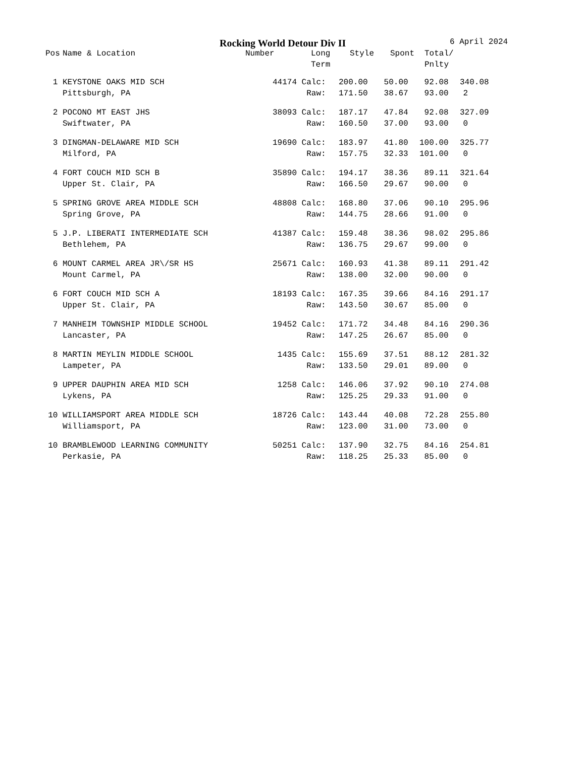Rocking World Detour Div II 6 April 2024
| Pos | Name & Location | Number | Long Term | Style | Spont | Total/ Pnlty |
| --- | --- | --- | --- | --- | --- | --- |
| 1 | KEYSTONE OAKS MID SCH | 44174 Calc: | 200.00 | 50.00 | 92.08 | 340.08 |
| | Pittsburgh, PA | Raw: | 171.50 | 38.67 | 93.00 | 2 |
| 2 | POCONO MT EAST JHS | 38093 Calc: | 187.17 | 47.84 | 92.08 | 327.09 |
| | Swiftwater, PA | Raw: | 160.50 | 37.00 | 93.00 | 0 |
| 3 | DINGMAN-DELAWARE MID SCH | 19690 Calc: | 183.97 | 41.80 | 100.00 | 325.77 |
| | Milford, PA | Raw: | 157.75 | 32.33 | 101.00 | 0 |
| 4 | FORT COUCH MID SCH B | 35890 Calc: | 194.17 | 38.36 | 89.11 | 321.64 |
| | Upper St. Clair, PA | Raw: | 166.50 | 29.67 | 90.00 | 0 |
| 5 | SPRING GROVE AREA MIDDLE SCH | 48808 Calc: | 168.80 | 37.06 | 90.10 | 295.96 |
| | Spring Grove, PA | Raw: | 144.75 | 28.66 | 91.00 | 0 |
| 5 | J.P. LIBERATI INTERMEDIATE SCH | 41387 Calc: | 159.48 | 38.36 | 98.02 | 295.86 |
| | Bethlehem, PA | Raw: | 136.75 | 29.67 | 99.00 | 0 |
| 6 | MOUNT CARMEL AREA JR\/SR HS | 25671 Calc: | 160.93 | 41.38 | 89.11 | 291.42 |
| | Mount Carmel, PA | Raw: | 138.00 | 32.00 | 90.00 | 0 |
| 6 | FORT COUCH MID SCH A | 18193 Calc: | 167.35 | 39.66 | 84.16 | 291.17 |
| | Upper St. Clair, PA | Raw: | 143.50 | 30.67 | 85.00 | 0 |
| 7 | MANHEIM TOWNSHIP MIDDLE SCHOOL | 19452 Calc: | 171.72 | 34.48 | 84.16 | 290.36 |
| | Lancaster, PA | Raw: | 147.25 | 26.67 | 85.00 | 0 |
| 8 | MARTIN MEYLIN MIDDLE SCHOOL | 1435 Calc: | 155.69 | 37.51 | 88.12 | 281.32 |
| | Lampeter, PA | Raw: | 133.50 | 29.01 | 89.00 | 0 |
| 9 | UPPER DAUPHIN AREA MID SCH | 1258 Calc: | 146.06 | 37.92 | 90.10 | 274.08 |
| | Lykens, PA | Raw: | 125.25 | 29.33 | 91.00 | 0 |
| 10 | WILLIAMSPORT AREA MIDDLE SCH | 18726 Calc: | 143.44 | 40.08 | 72.28 | 255.80 |
| | Williamsport, PA | Raw: | 123.00 | 31.00 | 73.00 | 0 |
| 10 | BRAMBLEWOOD LEARNING COMMUNITY | 50251 Calc: | 137.90 | 32.75 | 84.16 | 254.81 |
| | Perkasie, PA | Raw: | 118.25 | 25.33 | 85.00 | 0 |